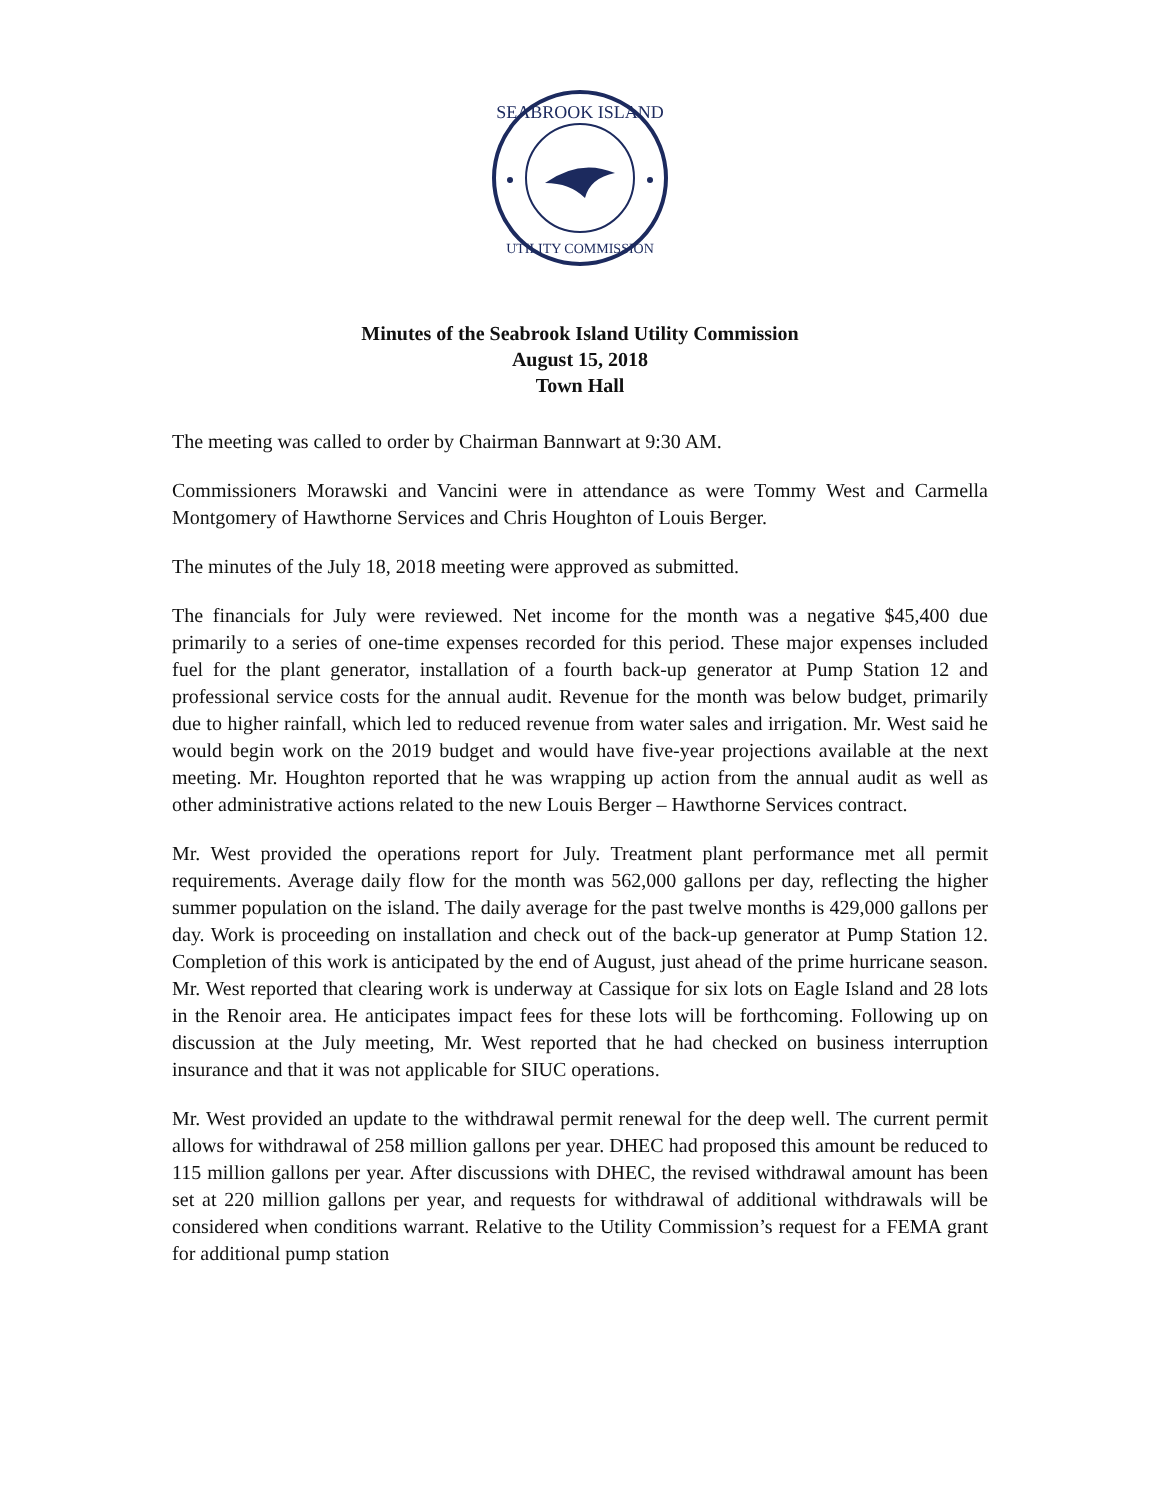SEABROOK ISLAND
UTILITY COMMISSION
Minutes of the Seabrook Island Utility Commission
August 15, 2018
Town Hall
The meeting was called to order by Chairman Bannwart at 9:30 AM.
Commissioners Morawski and Vancini were in attendance as were Tommy West and Carmella Montgomery of Hawthorne Services and Chris Houghton of Louis Berger.
The minutes of the July 18, 2018 meeting were approved as submitted.
The financials for July were reviewed. Net income for the month was a negative $45,400 due primarily to a series of one-time expenses recorded for this period. These major expenses included fuel for the plant generator, installation of a fourth back-up generator at Pump Station 12 and professional service costs for the annual audit. Revenue for the month was below budget, primarily due to higher rainfall, which led to reduced revenue from water sales and irrigation. Mr. West said he would begin work on the 2019 budget and would have five-year projections available at the next meeting. Mr. Houghton reported that he was wrapping up action from the annual audit as well as other administrative actions related to the new Louis Berger – Hawthorne Services contract.
Mr. West provided the operations report for July. Treatment plant performance met all permit requirements. Average daily flow for the month was 562,000 gallons per day, reflecting the higher summer population on the island. The daily average for the past twelve months is 429,000 gallons per day. Work is proceeding on installation and check out of the back-up generator at Pump Station 12. Completion of this work is anticipated by the end of August, just ahead of the prime hurricane season. Mr. West reported that clearing work is underway at Cassique for six lots on Eagle Island and 28 lots in the Renoir area. He anticipates impact fees for these lots will be forthcoming. Following up on discussion at the July meeting, Mr. West reported that he had checked on business interruption insurance and that it was not applicable for SIUC operations.
Mr. West provided an update to the withdrawal permit renewal for the deep well. The current permit allows for withdrawal of 258 million gallons per year. DHEC had proposed this amount be reduced to 115 million gallons per year. After discussions with DHEC, the revised withdrawal amount has been set at 220 million gallons per year, and requests for withdrawal of additional withdrawals will be considered when conditions warrant. Relative to the Utility Commission’s request for a FEMA grant for additional pump station